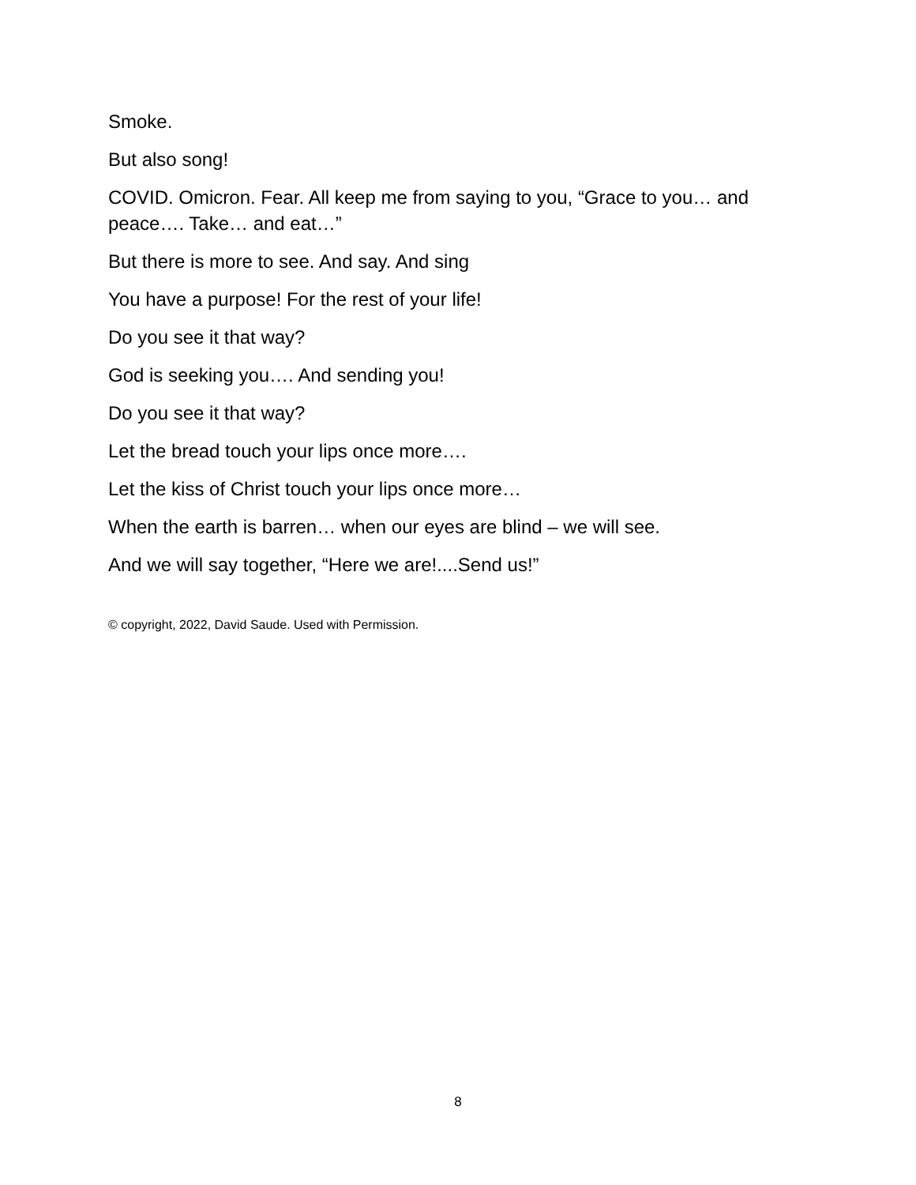Smoke.
But also song!
COVID. Omicron. Fear. All keep me from saying to you, “Grace to you… and peace…. Take… and eat…”
But there is more to see. And say. And sing
You have a purpose! For the rest of your life!
Do you see it that way?
God is seeking you…. And sending you!
Do you see it that way?
Let the bread touch your lips once more….
Let the kiss of Christ touch your lips once more…
When the earth is barren… when our eyes are blind – we will see.
And we will say together, “Here we are!....Send us!”
© copyright, 2022, David Saude. Used with Permission.
8